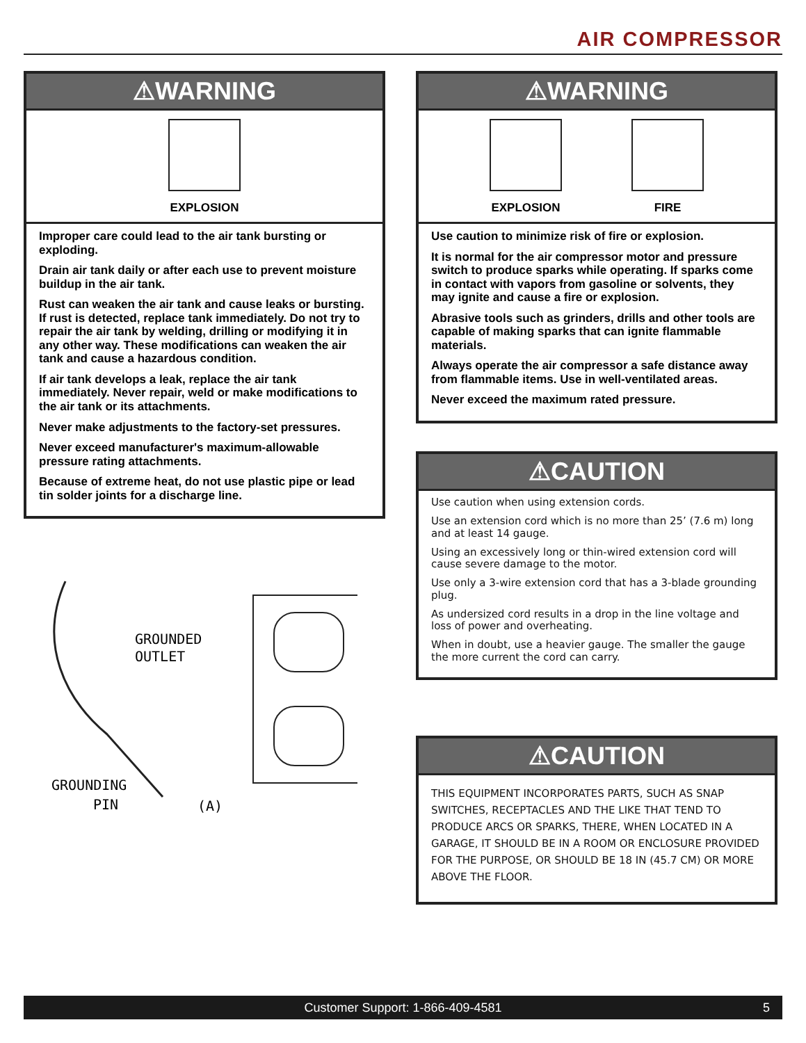AIR COMPRESSOR
⚠WARNING
EXPLOSION
Improper care could lead to the air tank bursting or exploding.
Drain air tank daily or after each use to prevent moisture buildup in the air tank.
Rust can weaken the air tank and cause leaks or bursting. If rust is detected, replace tank immediately. Do not try to repair the air tank by welding, drilling or modifying it in any other way. These modifications can weaken the air tank and cause a hazardous condition.
If air tank develops a leak, replace the air tank immediately. Never repair, weld or make modifications to the air tank or its attachments.
Never make adjustments to the factory-set pressures.
Never exceed manufacturer's maximum-allowable pressure rating attachments.
Because of extreme heat, do not use plastic pipe or lead tin solder joints for a discharge line.
GROUNDED
OUTLET
GROUNDING
PIN
(A)
⚠WARNING
EXPLOSION FIRE
Use caution to minimize risk of fire or explosion.
It is normal for the air compressor motor and pressure switch to produce sparks while operating. If sparks come in contact with vapors from gasoline or solvents, they may ignite and cause a fire or explosion.
Abrasive tools such as grinders, drills and other tools are capable of making sparks that can ignite flammable materials.
Always operate the air compressor a safe distance away from flammable items. Use in well-ventilated areas.
Never exceed the maximum rated pressure.
⚠CAUTION
Use caution when using extension cords.
Use an extension cord which is no more than 25’ (7.6 m) long and at least 14 gauge.
Using an excessively long or thin-wired extension cord will cause severe damage to the motor.
Use only a 3-wire extension cord that has a 3-blade grounding plug.
As undersized cord results in a drop in the line voltage and loss of power and overheating.
When in doubt, use a heavier gauge. The smaller the gauge the more current the cord can carry.
⚠CAUTION
THIS EQUIPMENT INCORPORATES PARTS, SUCH AS SNAP SWITCHES, RECEPTACLES AND THE LIKE THAT TEND TO PRODUCE ARCS OR SPARKS, THERE, WHEN LOCATED IN A GARAGE, IT SHOULD BE IN A ROOM OR ENCLOSURE PROVIDED FOR THE PURPOSE, OR SHOULD BE 18 IN (45.7 CM) OR MORE ABOVE THE FLOOR.
Customer Support: 1-866-409-4581 5